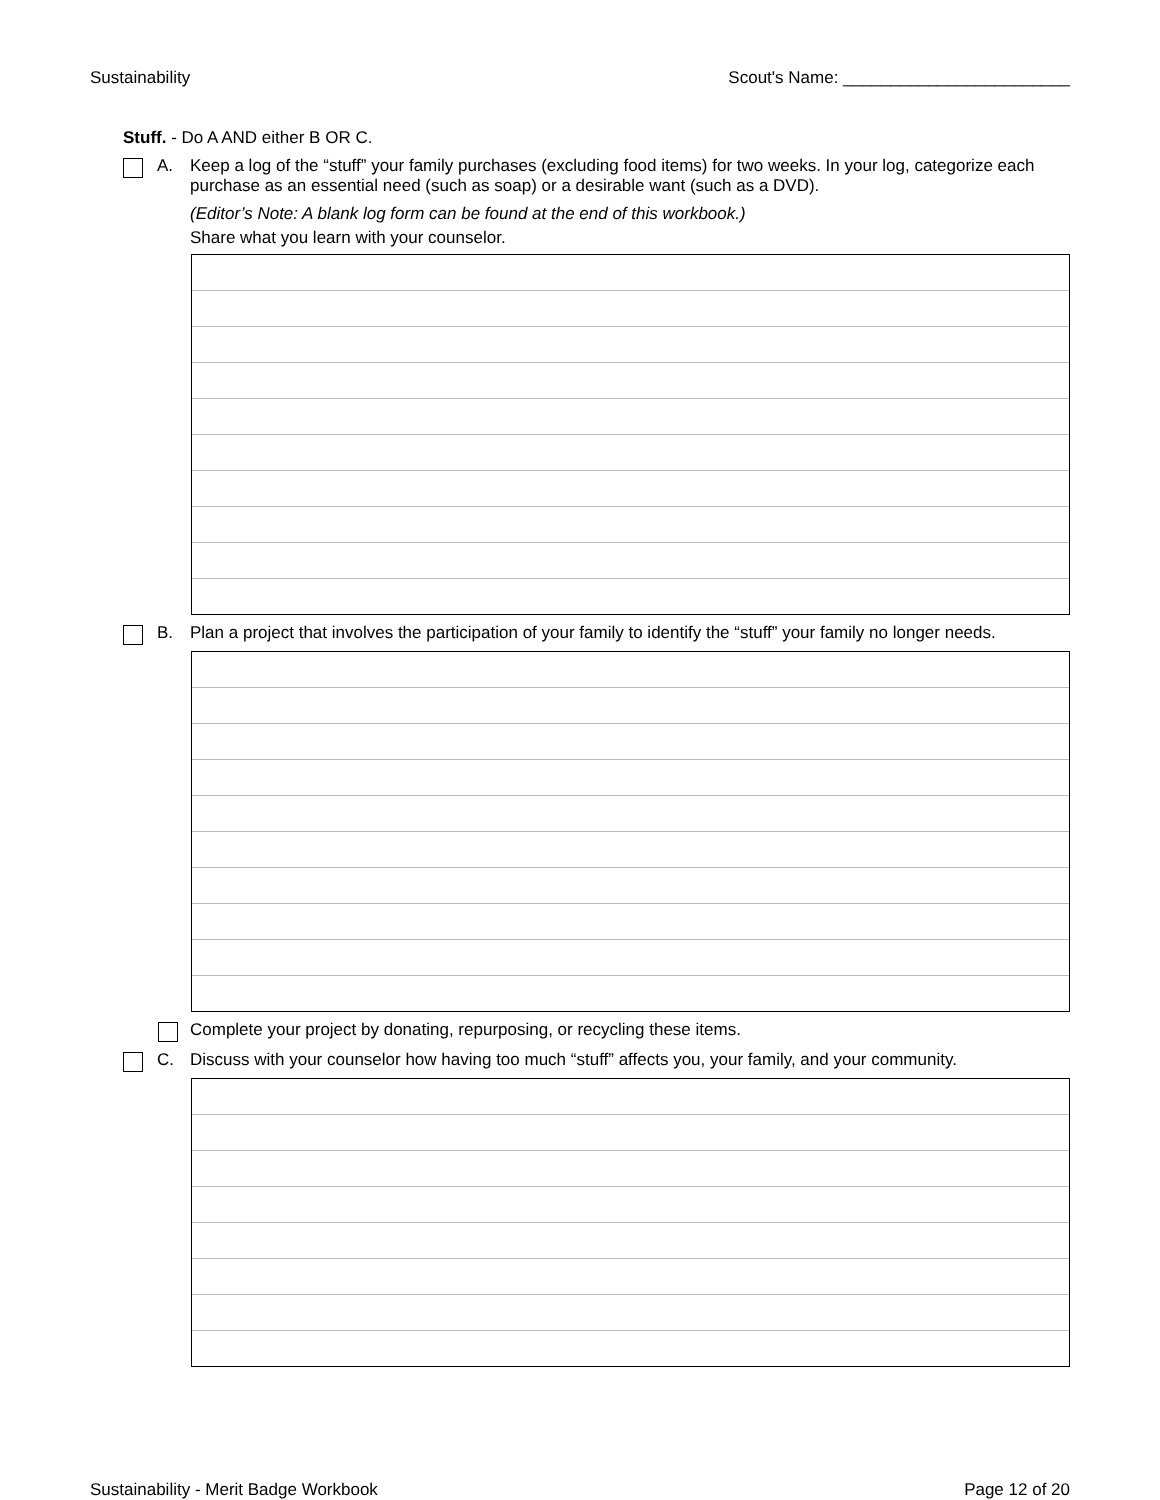Sustainability Scout's Name: ________________________
Stuff. - Do A AND either B OR C.
A.
Keep a log of the “stuff” your family purchases (excluding food items) for two weeks. In your log, categorize each purchase as an essential need (such as soap) or a desirable want (such as a DVD).
(Editor’s Note: A blank log form can be found at the end of this workbook.)
Share what you learn with your counselor.
B.
Plan a project that involves the participation of your family to identify the “stuff” your family no longer needs.
Complete your project by donating, repurposing, or recycling these items.
C.
Discuss with your counselor how having too much “stuff” affects you, your family, and your community.
Sustainability - Merit Badge Workbook Page 12 of 20